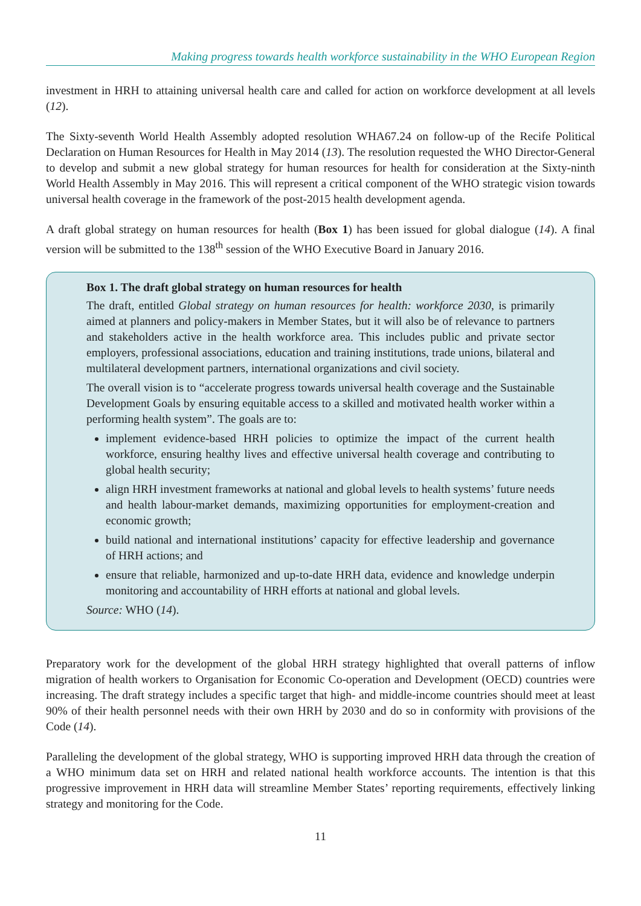Making progress towards health workforce sustainability in the WHO European Region
investment in HRH to attaining universal health care and called for action on workforce development at all levels (12).
The Sixty-seventh World Health Assembly adopted resolution WHA67.24 on follow-up of the Recife Political Declaration on Human Resources for Health in May 2014 (13). The resolution requested the WHO Director-General to develop and submit a new global strategy for human resources for health for consideration at the Sixty-ninth World Health Assembly in May 2016. This will represent a critical component of the WHO strategic vision towards universal health coverage in the framework of the post-2015 health development agenda.
A draft global strategy on human resources for health (Box 1) has been issued for global dialogue (14). A final version will be submitted to the 138<sup>th</sup> session of the WHO Executive Board in January 2016.
Box 1. The draft global strategy on human resources for health
The draft, entitled Global strategy on human resources for health: workforce 2030, is primarily aimed at planners and policy-makers in Member States, but it will also be of relevance to partners and stakeholders active in the health workforce area. This includes public and private sector employers, professional associations, education and training institutions, trade unions, bilateral and multilateral development partners, international organizations and civil society.
The overall vision is to “accelerate progress towards universal health coverage and the Sustainable Development Goals by ensuring equitable access to a skilled and motivated health worker within a performing health system”. The goals are to:
implement evidence-based HRH policies to optimize the impact of the current health workforce, ensuring healthy lives and effective universal health coverage and contributing to global health security;
align HRH investment frameworks at national and global levels to health systems’ future needs and health labour-market demands, maximizing opportunities for employment-creation and economic growth;
build national and international institutions’ capacity for effective leadership and governance of HRH actions; and
ensure that reliable, harmonized and up-to-date HRH data, evidence and knowledge underpin monitoring and accountability of HRH efforts at national and global levels.
Source: WHO (14).
Preparatory work for the development of the global HRH strategy highlighted that overall patterns of inflow migration of health workers to Organisation for Economic Co-operation and Development (OECD) countries were increasing. The draft strategy includes a specific target that high- and middle-income countries should meet at least 90% of their health personnel needs with their own HRH by 2030 and do so in conformity with provisions of the Code (14).
Paralleling the development of the global strategy, WHO is supporting improved HRH data through the creation of a WHO minimum data set on HRH and related national health workforce accounts. The intention is that this progressive improvement in HRH data will streamline Member States’ reporting requirements, effectively linking strategy and monitoring for the Code.
11